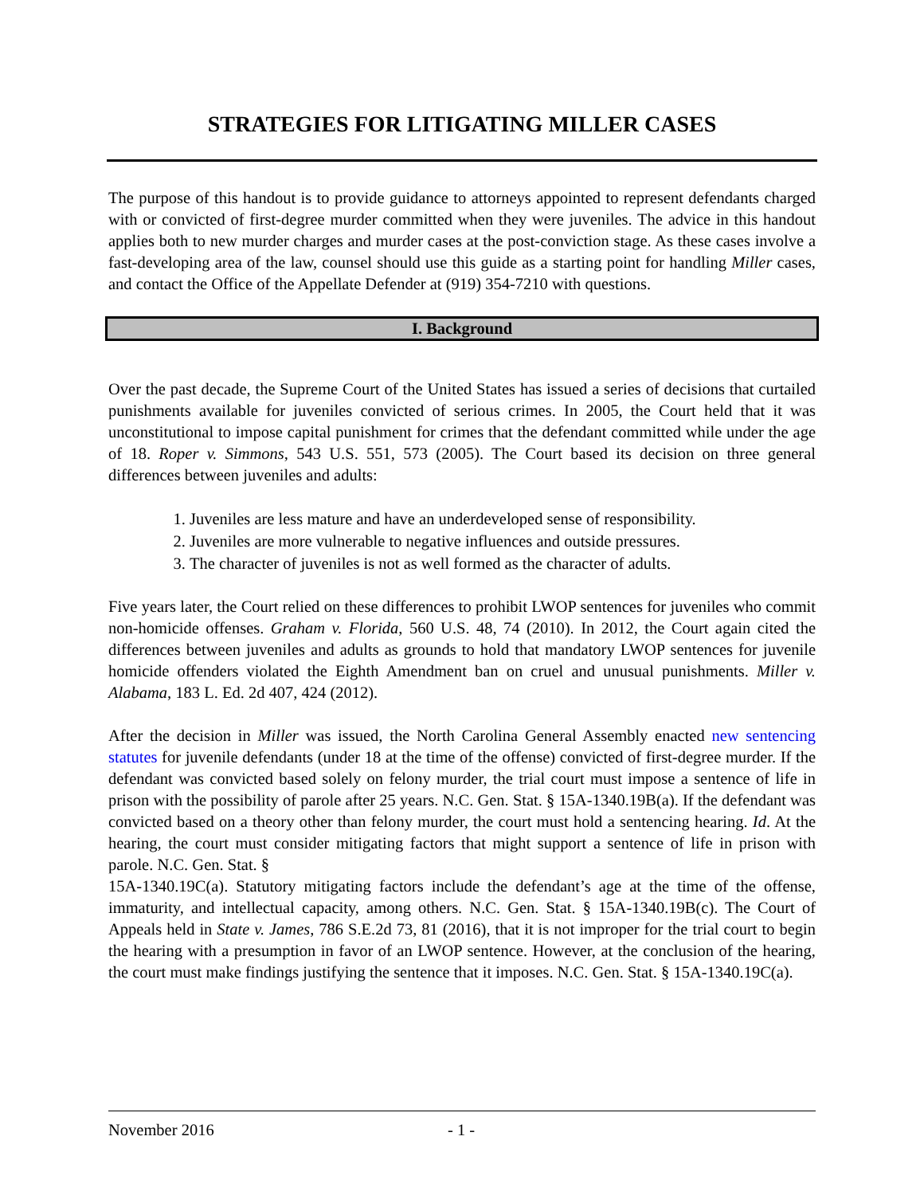STRATEGIES FOR LITIGATING MILLER CASES
The purpose of this handout is to provide guidance to attorneys appointed to represent defendants charged with or convicted of first-degree murder committed when they were juveniles. The advice in this handout applies both to new murder charges and murder cases at the post-conviction stage. As these cases involve a fast-developing area of the law, counsel should use this guide as a starting point for handling Miller cases, and contact the Office of the Appellate Defender at (919) 354-7210 with questions.
I. Background
Over the past decade, the Supreme Court of the United States has issued a series of decisions that curtailed punishments available for juveniles convicted of serious crimes. In 2005, the Court held that it was unconstitutional to impose capital punishment for crimes that the defendant committed while under the age of 18. Roper v. Simmons, 543 U.S. 551, 573 (2005). The Court based its decision on three general differences between juveniles and adults:
1. Juveniles are less mature and have an underdeveloped sense of responsibility.
2. Juveniles are more vulnerable to negative influences and outside pressures.
3. The character of juveniles is not as well formed as the character of adults.
Five years later, the Court relied on these differences to prohibit LWOP sentences for juveniles who commit non-homicide offenses. Graham v. Florida, 560 U.S. 48, 74 (2010). In 2012, the Court again cited the differences between juveniles and adults as grounds to hold that mandatory LWOP sentences for juvenile homicide offenders violated the Eighth Amendment ban on cruel and unusual punishments. Miller v. Alabama, 183 L. Ed. 2d 407, 424 (2012).
After the decision in Miller was issued, the North Carolina General Assembly enacted new sentencing statutes for juvenile defendants (under 18 at the time of the offense) convicted of first-degree murder. If the defendant was convicted based solely on felony murder, the trial court must impose a sentence of life in prison with the possibility of parole after 25 years. N.C. Gen. Stat. § 15A-1340.19B(a). If the defendant was convicted based on a theory other than felony murder, the court must hold a sentencing hearing. Id. At the hearing, the court must consider mitigating factors that might support a sentence of life in prison with parole. N.C. Gen. Stat. §
15A-1340.19C(a). Statutory mitigating factors include the defendant’s age at the time of the offense, immaturity, and intellectual capacity, among others. N.C. Gen. Stat. § 15A-1340.19B(c). The Court of Appeals held in State v. James, 786 S.E.2d 73, 81 (2016), that it is not improper for the trial court to begin the hearing with a presumption in favor of an LWOP sentence. However, at the conclusion of the hearing, the court must make findings justifying the sentence that it imposes. N.C. Gen. Stat. § 15A-1340.19C(a).
November 2016 - 1 -